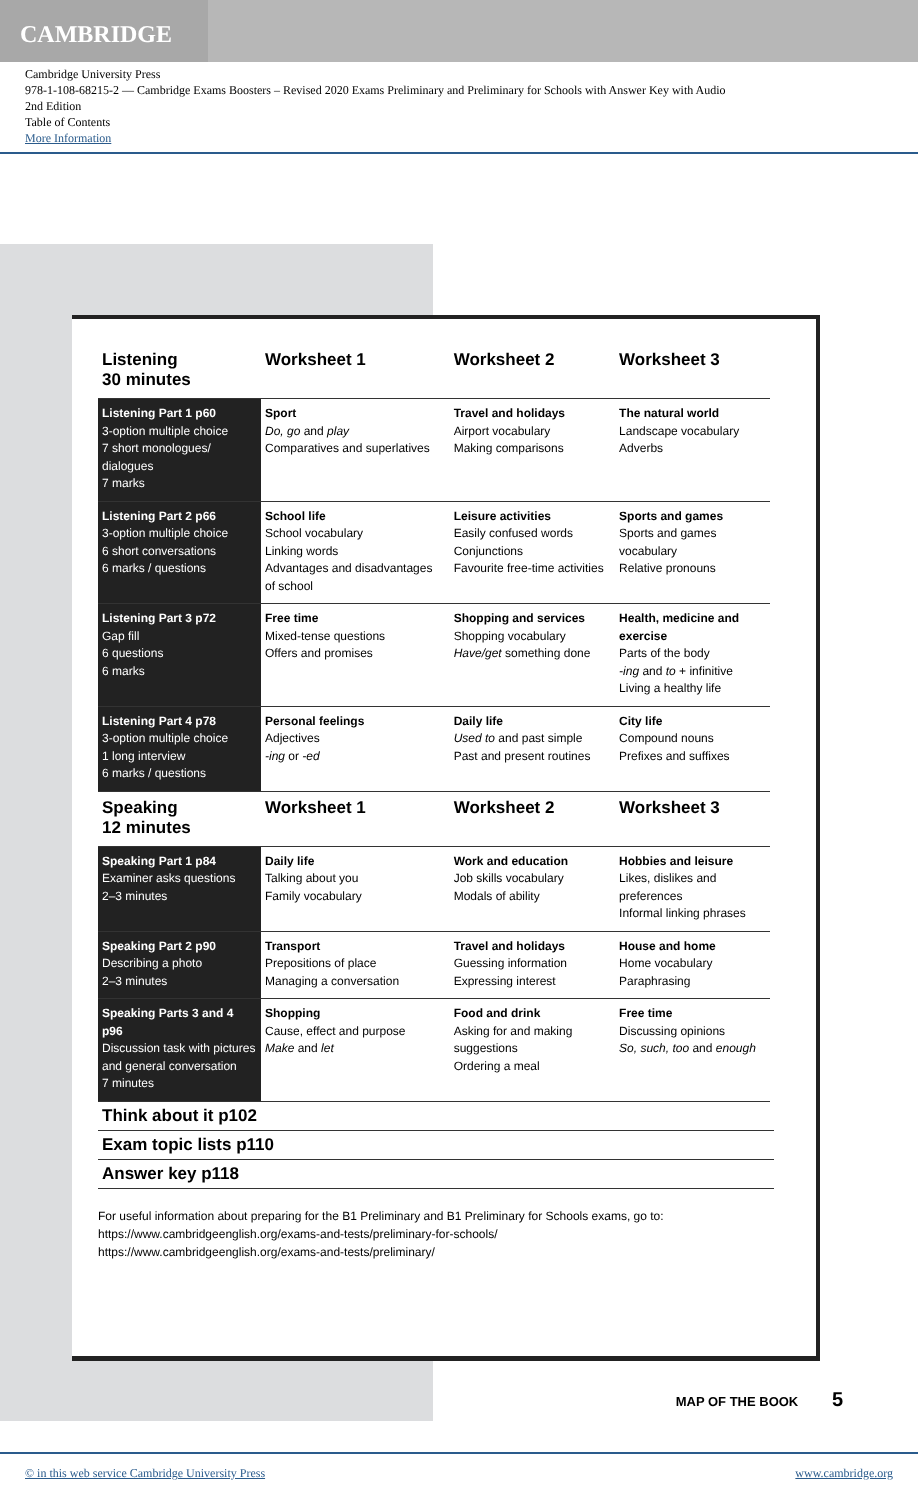CAMBRIDGE
Cambridge University Press
978-1-108-68215-2 — Cambridge Exams Boosters – Revised 2020 Exams Preliminary and Preliminary for Schools with Answer Key with Audio
2nd Edition
Table of Contents
More Information
| Listening 30 minutes | Worksheet 1 | Worksheet 2 | Worksheet 3 |
| --- | --- | --- | --- |
| Listening Part 1 p60 3-option multiple choice 7 short monologues/ dialogues 7 marks | Sport Do, go and play Comparatives and superlatives | Travel and holidays Airport vocabulary Making comparisons | The natural world Landscape vocabulary Adverbs |
| Listening Part 2 p66 3-option multiple choice 6 short conversations 6 marks / questions | School life School vocabulary Linking words Advantages and disadvantages of school | Leisure activities Easily confused words Conjunctions Favourite free-time activities | Sports and games Sports and games vocabulary Relative pronouns |
| Listening Part 3 p72 Gap fill 6 questions 6 marks | Free time Mixed-tense questions Offers and promises | Shopping and services Shopping vocabulary Have/get something done | Health, medicine and exercise Parts of the body -ing and to + infinitive Living a healthy life |
| Listening Part 4 p78 3-option multiple choice 1 long interview 6 marks / questions | Personal feelings Adjectives -ing or -ed | Daily life Used to and past simple Past and present routines | City life Compound nouns Prefixes and suffixes |
| Speaking 12 minutes | Worksheet 1 | Worksheet 2 | Worksheet 3 |
| Speaking Part 1 p84 Examiner asks questions 2–3 minutes | Daily life Talking about you Family vocabulary | Work and education Job skills vocabulary Modals of ability | Hobbies and leisure Likes, dislikes and preferences Informal linking phrases |
| Speaking Part 2 p90 Describing a photo 2–3 minutes | Transport Prepositions of place Managing a conversation | Travel and holidays Guessing information Expressing interest | House and home Home vocabulary Paraphrasing |
| Speaking Parts 3 and 4 p96 Discussion task with pictures and general conversation 7 minutes | Shopping Cause, effect and purpose Make and let | Food and drink Asking for and making suggestions Ordering a meal | Free time Discussing opinions So, such, too and enough |
Think about it p102
Exam topic lists p110
Answer key p118
For useful information about preparing for the B1 Preliminary and B1 Preliminary for Schools exams, go to:
https://www.cambridgeenglish.org/exams-and-tests/preliminary-for-schools/
https://www.cambridgeenglish.org/exams-and-tests/preliminary/
MAP OF THE BOOK 5
© in this web service Cambridge University Press www.cambridge.org